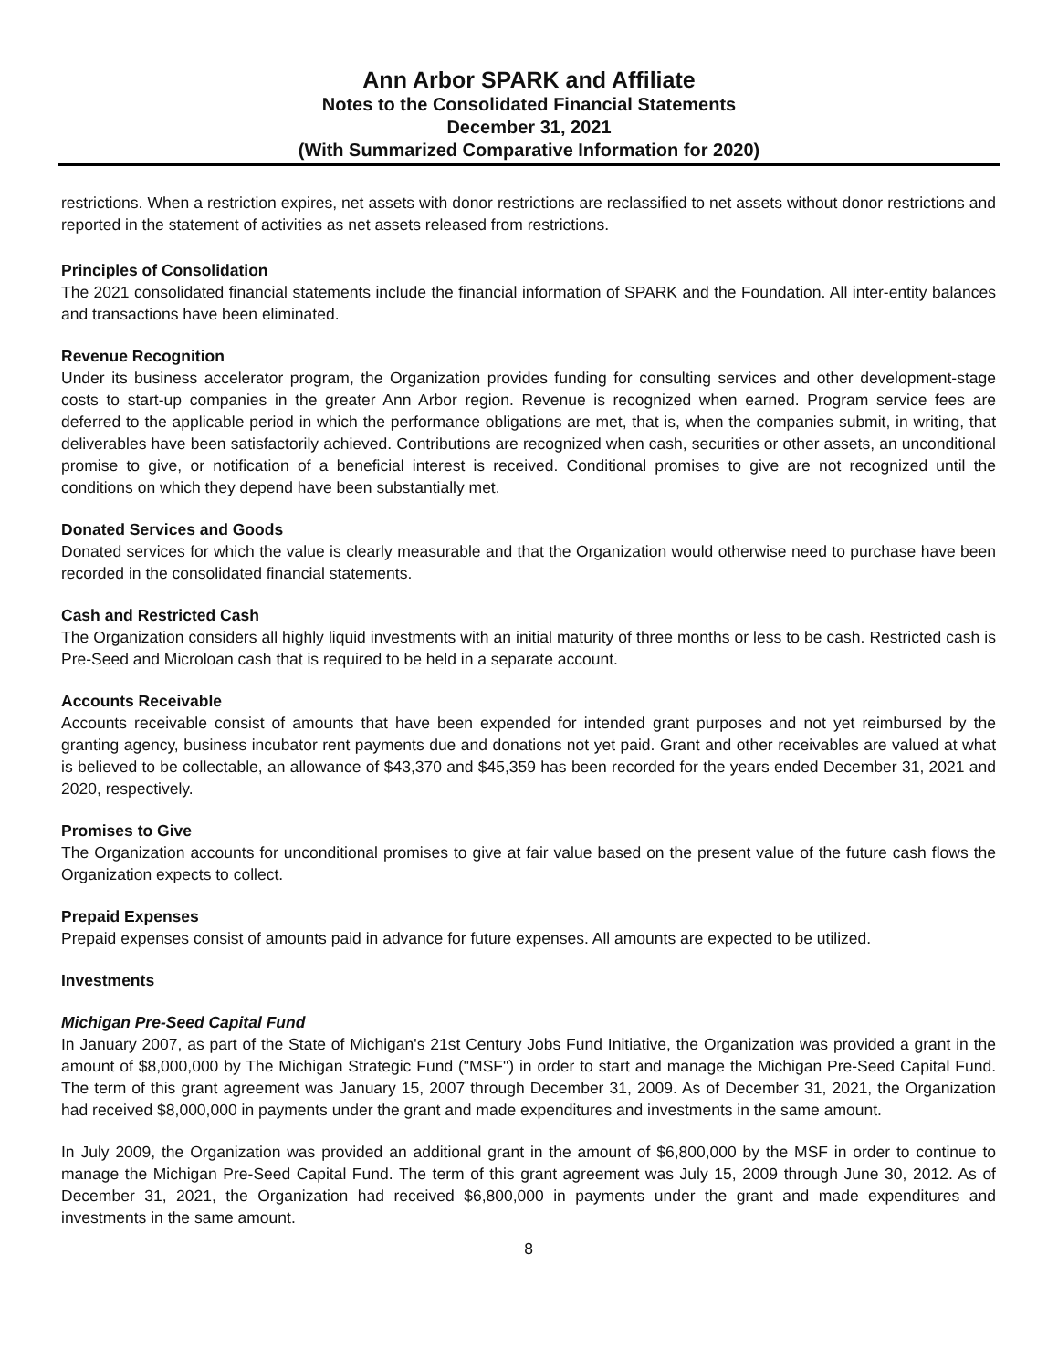Ann Arbor SPARK and Affiliate
Notes to the Consolidated Financial Statements
December 31, 2021
(With Summarized Comparative Information for 2020)
restrictions. When a restriction expires, net assets with donor restrictions are reclassified to net assets without donor restrictions and reported in the statement of activities as net assets released from restrictions.
Principles of Consolidation
The 2021 consolidated financial statements include the financial information of SPARK and the Foundation. All inter-entity balances and transactions have been eliminated.
Revenue Recognition
Under its business accelerator program, the Organization provides funding for consulting services and other development-stage costs to start-up companies in the greater Ann Arbor region. Revenue is recognized when earned. Program service fees are deferred to the applicable period in which the performance obligations are met, that is, when the companies submit, in writing, that deliverables have been satisfactorily achieved. Contributions are recognized when cash, securities or other assets, an unconditional promise to give, or notification of a beneficial interest is received. Conditional promises to give are not recognized until the conditions on which they depend have been substantially met.
Donated Services and Goods
Donated services for which the value is clearly measurable and that the Organization would otherwise need to purchase have been recorded in the consolidated financial statements.
Cash and Restricted Cash
The Organization considers all highly liquid investments with an initial maturity of three months or less to be cash. Restricted cash is Pre-Seed and Microloan cash that is required to be held in a separate account.
Accounts Receivable
Accounts receivable consist of amounts that have been expended for intended grant purposes and not yet reimbursed by the granting agency, business incubator rent payments due and donations not yet paid. Grant and other receivables are valued at what is believed to be collectable, an allowance of $43,370 and $45,359 has been recorded for the years ended December 31, 2021 and 2020, respectively.
Promises to Give
The Organization accounts for unconditional promises to give at fair value based on the present value of the future cash flows the Organization expects to collect.
Prepaid Expenses
Prepaid expenses consist of amounts paid in advance for future expenses. All amounts are expected to be utilized.
Investments
Michigan Pre-Seed Capital Fund
In January 2007, as part of the State of Michigan's 21st Century Jobs Fund Initiative, the Organization was provided a grant in the amount of $8,000,000 by The Michigan Strategic Fund ("MSF") in order to start and manage the Michigan Pre-Seed Capital Fund. The term of this grant agreement was January 15, 2007 through December 31, 2009. As of December 31, 2021, the Organization had received $8,000,000 in payments under the grant and made expenditures and investments in the same amount.
In July 2009, the Organization was provided an additional grant in the amount of $6,800,000 by the MSF in order to continue to manage the Michigan Pre-Seed Capital Fund. The term of this grant agreement was July 15, 2009 through June 30, 2012. As of December 31, 2021, the Organization had received $6,800,000 in payments under the grant and made expenditures and investments in the same amount.
8